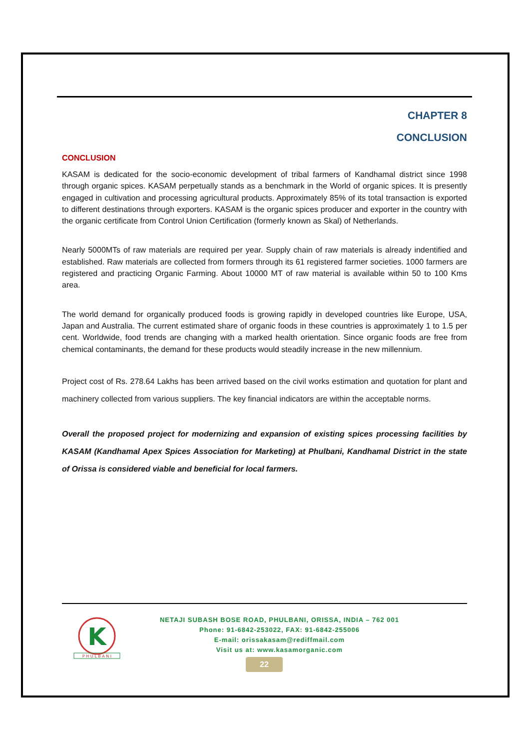CHAPTER 8
CONCLUSION
CONCLUSION
KASAM is dedicated for the socio-economic development of tribal farmers of Kandhamal district since 1998 through organic spices. KASAM perpetually stands as a benchmark in the World of organic spices. It is presently engaged in cultivation and processing agricultural products. Approximately 85% of its total transaction is exported to different destinations through exporters. KASAM is the organic spices producer and exporter in the country with the organic certificate from Control Union Certification (formerly known as Skal) of Netherlands.
Nearly 5000MTs of raw materials are required per year. Supply chain of raw materials is already indentified and established. Raw materials are collected from formers through its 61 registered farmer societies. 1000 farmers are registered and practicing Organic Farming. About 10000 MT of raw material is available within 50 to 100 Kms area.
The world demand for organically produced foods is growing rapidly in developed countries like Europe, USA, Japan and Australia. The current estimated share of organic foods in these countries is approximately 1 to 1.5 per cent. Worldwide, food trends are changing with a marked health orientation. Since organic foods are free from chemical contaminants, the demand for these products would steadily increase in the new millennium.
Project cost of Rs. 278.64 Lakhs has been arrived based on the civil works estimation and quotation for plant and machinery collected from various suppliers. The key financial indicators are within the acceptable norms.
Overall the proposed project for modernizing and expansion of existing spices processing facilities by KASAM (Kandhamal Apex Spices Association for Marketing) at Phulbani, Kandhamal District in the state of Orissa is considered viable and beneficial for local farmers.
K
P H U L B A N I
NETAJI SUBASH BOSE ROAD, PHULBANI, ORISSA, INDIA – 762 001
Phone: 91-6842-253022, FAX: 91-6842-255006
E-mail: orissakasam@rediffmail.com
Visit us at: www.kasamorganic.com
22